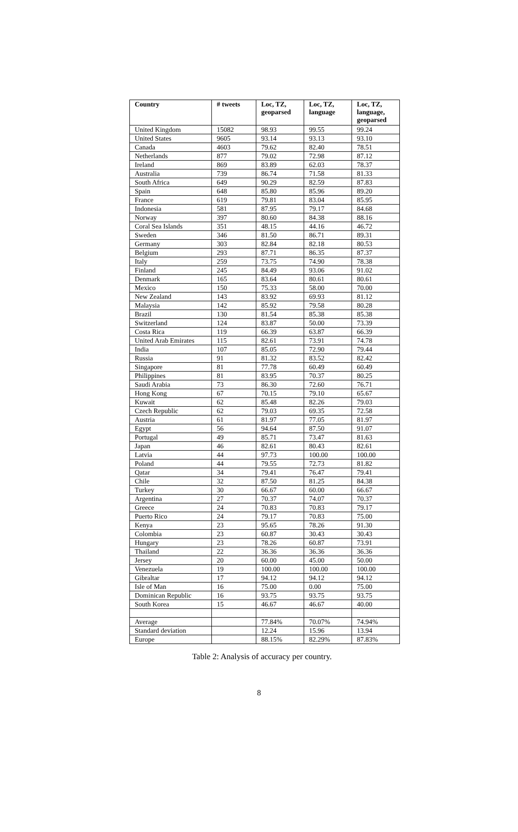| Country | # tweets | Loc, TZ, geoparsed | Loc, TZ, language | Loc, TZ, language, geoparsed |
| --- | --- | --- | --- | --- |
| United Kingdom | 15082 | 98.93 | 99.55 | 99.24 |
| United States | 9605 | 93.14 | 93.13 | 93.10 |
| Canada | 4603 | 79.62 | 82.40 | 78.51 |
| Netherlands | 877 | 79.02 | 72.98 | 87.12 |
| Ireland | 869 | 83.89 | 62.03 | 78.37 |
| Australia | 739 | 86.74 | 71.58 | 81.33 |
| South Africa | 649 | 90.29 | 82.59 | 87.83 |
| Spain | 648 | 85.80 | 85.96 | 89.20 |
| France | 619 | 79.81 | 83.04 | 85.95 |
| Indonesia | 581 | 87.95 | 79.17 | 84.68 |
| Norway | 397 | 80.60 | 84.38 | 88.16 |
| Coral Sea Islands | 351 | 48.15 | 44.16 | 46.72 |
| Sweden | 346 | 81.50 | 86.71 | 89.31 |
| Germany | 303 | 82.84 | 82.18 | 80.53 |
| Belgium | 293 | 87.71 | 86.35 | 87.37 |
| Italy | 259 | 73.75 | 74.90 | 78.38 |
| Finland | 245 | 84.49 | 93.06 | 91.02 |
| Denmark | 165 | 83.64 | 80.61 | 80.61 |
| Mexico | 150 | 75.33 | 58.00 | 70.00 |
| New Zealand | 143 | 83.92 | 69.93 | 81.12 |
| Malaysia | 142 | 85.92 | 79.58 | 80.28 |
| Brazil | 130 | 81.54 | 85.38 | 85.38 |
| Switzerland | 124 | 83.87 | 50.00 | 73.39 |
| Costa Rica | 119 | 66.39 | 63.87 | 66.39 |
| United Arab Emirates | 115 | 82.61 | 73.91 | 74.78 |
| India | 107 | 85.05 | 72.90 | 79.44 |
| Russia | 91 | 81.32 | 83.52 | 82.42 |
| Singapore | 81 | 77.78 | 60.49 | 60.49 |
| Philippines | 81 | 83.95 | 70.37 | 80.25 |
| Saudi Arabia | 73 | 86.30 | 72.60 | 76.71 |
| Hong Kong | 67 | 70.15 | 79.10 | 65.67 |
| Kuwait | 62 | 85.48 | 82.26 | 79.03 |
| Czech Republic | 62 | 79.03 | 69.35 | 72.58 |
| Austria | 61 | 81.97 | 77.05 | 81.97 |
| Egypt | 56 | 94.64 | 87.50 | 91.07 |
| Portugal | 49 | 85.71 | 73.47 | 81.63 |
| Japan | 46 | 82.61 | 80.43 | 82.61 |
| Latvia | 44 | 97.73 | 100.00 | 100.00 |
| Poland | 44 | 79.55 | 72.73 | 81.82 |
| Qatar | 34 | 79.41 | 76.47 | 79.41 |
| Chile | 32 | 87.50 | 81.25 | 84.38 |
| Turkey | 30 | 66.67 | 60.00 | 66.67 |
| Argentina | 27 | 70.37 | 74.07 | 70.37 |
| Greece | 24 | 70.83 | 70.83 | 79.17 |
| Puerto Rico | 24 | 79.17 | 70.83 | 75.00 |
| Kenya | 23 | 95.65 | 78.26 | 91.30 |
| Colombia | 23 | 60.87 | 30.43 | 30.43 |
| Hungary | 23 | 78.26 | 60.87 | 73.91 |
| Thailand | 22 | 36.36 | 36.36 | 36.36 |
| Jersey | 20 | 60.00 | 45.00 | 50.00 |
| Venezuela | 19 | 100.00 | 100.00 | 100.00 |
| Gibraltar | 17 | 94.12 | 94.12 | 94.12 |
| Isle of Man | 16 | 75.00 | 0.00 | 75.00 |
| Dominican Republic | 16 | 93.75 | 93.75 | 93.75 |
| South Korea | 15 | 46.67 | 46.67 | 40.00 |
| Average | | 77.84% | 70.07% | 74.94% |
| Standard deviation | | 12.24 | 15.96 | 13.94 |
| Europe | | 88.15% | 82.29% | 87.83% |
Table 2: Analysis of accuracy per country.
8